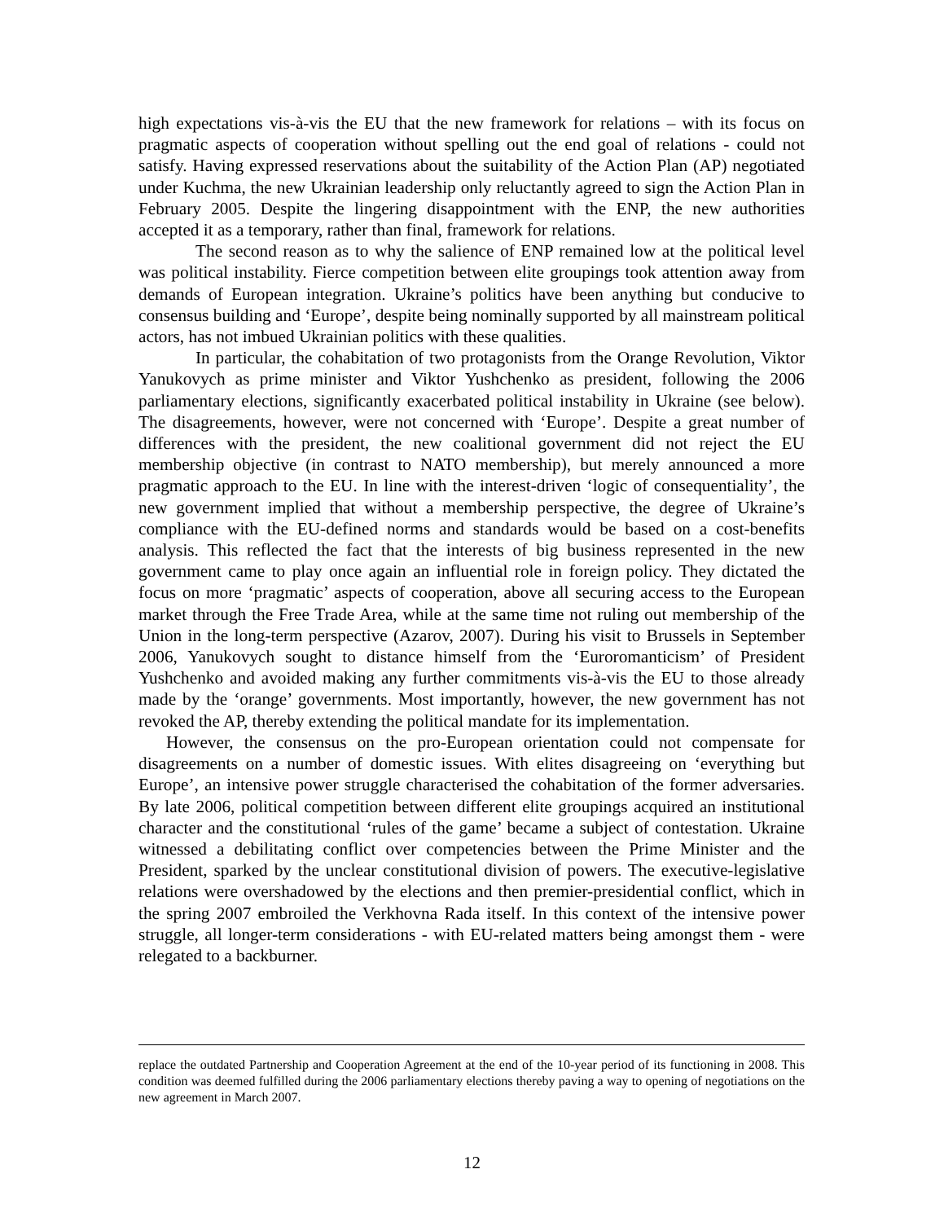high expectations vis-à-vis the EU that the new framework for relations – with its focus on pragmatic aspects of cooperation without spelling out the end goal of relations - could not satisfy. Having expressed reservations about the suitability of the Action Plan (AP) negotiated under Kuchma, the new Ukrainian leadership only reluctantly agreed to sign the Action Plan in February 2005. Despite the lingering disappointment with the ENP, the new authorities accepted it as a temporary, rather than final, framework for relations.
The second reason as to why the salience of ENP remained low at the political level was political instability. Fierce competition between elite groupings took attention away from demands of European integration. Ukraine’s politics have been anything but conducive to consensus building and ‘Europe’, despite being nominally supported by all mainstream political actors, has not imbued Ukrainian politics with these qualities.
In particular, the cohabitation of two protagonists from the Orange Revolution, Viktor Yanukovych as prime minister and Viktor Yushchenko as president, following the 2006 parliamentary elections, significantly exacerbated political instability in Ukraine (see below). The disagreements, however, were not concerned with ‘Europe’. Despite a great number of differences with the president, the new coalitional government did not reject the EU membership objective (in contrast to NATO membership), but merely announced a more pragmatic approach to the EU. In line with the interest-driven ‘logic of consequentiality’, the new government implied that without a membership perspective, the degree of Ukraine’s compliance with the EU-defined norms and standards would be based on a cost-benefits analysis. This reflected the fact that the interests of big business represented in the new government came to play once again an influential role in foreign policy. They dictated the focus on more ‘pragmatic’ aspects of cooperation, above all securing access to the European market through the Free Trade Area, while at the same time not ruling out membership of the Union in the long-term perspective (Azarov, 2007). During his visit to Brussels in September 2006, Yanukovych sought to distance himself from the ‘Euroromanticism’ of President Yushchenko and avoided making any further commitments vis-à-vis the EU to those already made by the ‘orange’ governments. Most importantly, however, the new government has not revoked the AP, thereby extending the political mandate for its implementation.
However, the consensus on the pro-European orientation could not compensate for disagreements on a number of domestic issues. With elites disagreeing on ‘everything but Europe’, an intensive power struggle characterised the cohabitation of the former adversaries. By late 2006, political competition between different elite groupings acquired an institutional character and the constitutional ‘rules of the game’ became a subject of contestation. Ukraine witnessed a debilitating conflict over competencies between the Prime Minister and the President, sparked by the unclear constitutional division of powers. The executive-legislative relations were overshadowed by the elections and then premier-presidential conflict, which in the spring 2007 embroiled the Verkhovna Rada itself. In this context of the intensive power struggle, all longer-term considerations - with EU-related matters being amongst them - were relegated to a backburner.
replace the outdated Partnership and Cooperation Agreement at the end of the 10-year period of its functioning in 2008. This condition was deemed fulfilled during the 2006 parliamentary elections thereby paving a way to opening of negotiations on the new agreement in March 2007.
12